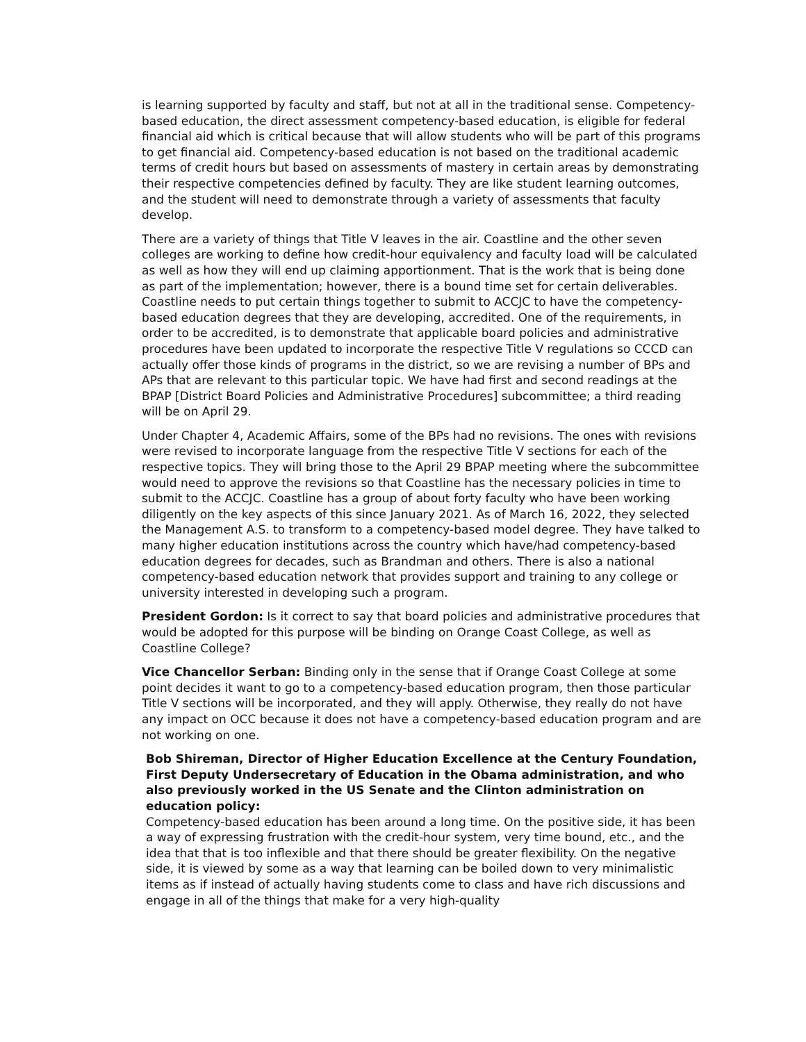is learning supported by faculty and staff, but not at all in the traditional sense. Competency-based education, the direct assessment competency-based education, is eligible for federal financial aid which is critical because that will allow students who will be part of this programs to get financial aid. Competency-based education is not based on the traditional academic terms of credit hours but based on assessments of mastery in certain areas by demonstrating their respective competencies defined by faculty. They are like student learning outcomes, and the student will need to demonstrate through a variety of assessments that faculty develop.
There are a variety of things that Title V leaves in the air. Coastline and the other seven colleges are working to define how credit-hour equivalency and faculty load will be calculated as well as how they will end up claiming apportionment. That is the work that is being done as part of the implementation; however, there is a bound time set for certain deliverables. Coastline needs to put certain things together to submit to ACCJC to have the competency-based education degrees that they are developing, accredited. One of the requirements, in order to be accredited, is to demonstrate that applicable board policies and administrative procedures have been updated to incorporate the respective Title V regulations so CCCD can actually offer those kinds of programs in the district, so we are revising a number of BPs and APs that are relevant to this particular topic. We have had first and second readings at the BPAP [District Board Policies and Administrative Procedures] subcommittee; a third reading will be on April 29.
Under Chapter 4, Academic Affairs, some of the BPs had no revisions. The ones with revisions were revised to incorporate language from the respective Title V sections for each of the respective topics. They will bring those to the April 29 BPAP meeting where the subcommittee would need to approve the revisions so that Coastline has the necessary policies in time to submit to the ACCJC. Coastline has a group of about forty faculty who have been working diligently on the key aspects of this since January 2021. As of March 16, 2022, they selected the Management A.S. to transform to a competency-based model degree. They have talked to many higher education institutions across the country which have/had competency-based education degrees for decades, such as Brandman and others. There is also a national competency-based education network that provides support and training to any college or university interested in developing such a program.
President Gordon: Is it correct to say that board policies and administrative procedures that would be adopted for this purpose will be binding on Orange Coast College, as well as Coastline College?
Vice Chancellor Serban: Binding only in the sense that if Orange Coast College at some point decides it want to go to a competency-based education program, then those particular Title V sections will be incorporated, and they will apply. Otherwise, they really do not have any impact on OCC because it does not have a competency-based education program and are not working on one.
Bob Shireman, Director of Higher Education Excellence at the Century Foundation, First Deputy Undersecretary of Education in the Obama administration, and who also previously worked in the US Senate and the Clinton administration on education policy:
Competency-based education has been around a long time. On the positive side, it has been a way of expressing frustration with the credit-hour system, very time bound, etc., and the idea that that is too inflexible and that there should be greater flexibility. On the negative side, it is viewed by some as a way that learning can be boiled down to very minimalistic items as if instead of actually having students come to class and have rich discussions and engage in all of the things that make for a very high-quality